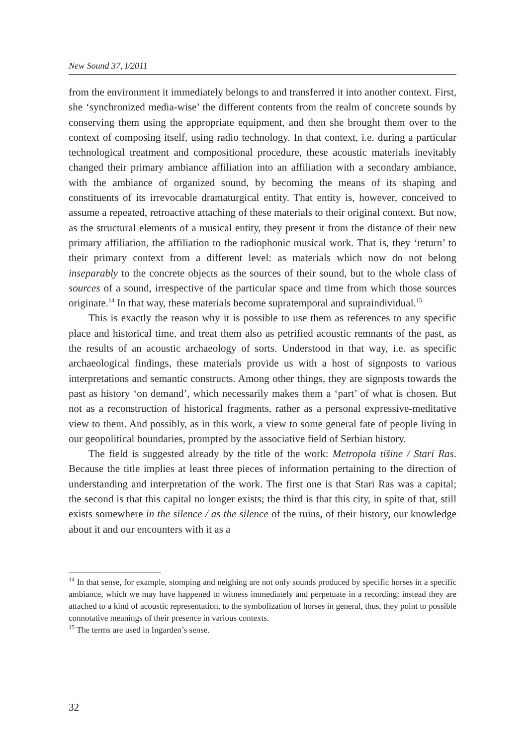New Sound 37, I/2011
from the environment it immediately belongs to and transferred it into another context. First, she ‘synchronized media-wise’ the different contents from the realm of concrete sounds by conserving them using the appropriate equipment, and then she brought them over to the context of composing itself, using radio technology. In that context, i.e. during a particular technological treatment and compositional procedure, these acoustic materials inevitably changed their primary ambiance affiliation into an affiliation with a secondary ambiance, with the ambiance of organized sound, by becoming the means of its shaping and constituents of its irrevocable dramaturgical entity. That entity is, however, conceived to assume a repeated, retroactive attaching of these materials to their original context. But now, as the structural elements of a musical entity, they present it from the distance of their new primary affiliation, the affiliation to the radiophonic musical work. That is, they ‘return’ to their primary context from a different level: as materials which now do not belong inseparably to the concrete objects as the sources of their sound, but to the whole class of sources of a sound, irrespective of the particular space and time from which those sources originate.<sup>14</sup> In that way, these materials become supratemporal and supraindividual.<sup>15</sup>
This is exactly the reason why it is possible to use them as references to any specific place and historical time, and treat them also as petrified acoustic remnants of the past, as the results of an acoustic archaeology of sorts. Understood in that way, i.e. as specific archaeological findings, these materials provide us with a host of signposts to various interpretations and semantic constructs. Among other things, they are signposts towards the past as history ‘on demand’, which necessarily makes them a ‘part’ of what is chosen. But not as a reconstruction of historical fragments, rather as a personal expressive-meditative view to them. And possibly, as in this work, a view to some general fate of people living in our geopolitical boundaries, prompted by the associative field of Serbian history.
The field is suggested already by the title of the work: Metropola tišine / Stari Ras. Because the title implies at least three pieces of information pertaining to the direction of understanding and interpretation of the work. The first one is that Stari Ras was a capital; the second is that this capital no longer exists; the third is that this city, in spite of that, still exists somewhere in the silence / as the silence of the ruins, of their history, our knowledge about it and our encounters with it as a
<sup>14</sup> In that sense, for example, stomping and neighing are not only sounds produced by specific horses in a specific ambiance, which we may have happened to witness immediately and perpetuate in a recording: instead they are attached to a kind of acoustic representation, to the symbolization of horses in general, thus, they point to possible connotative meanings of their presence in various contexts.
<sup>15</sup> The terms are used in Ingarden’s sense.
32